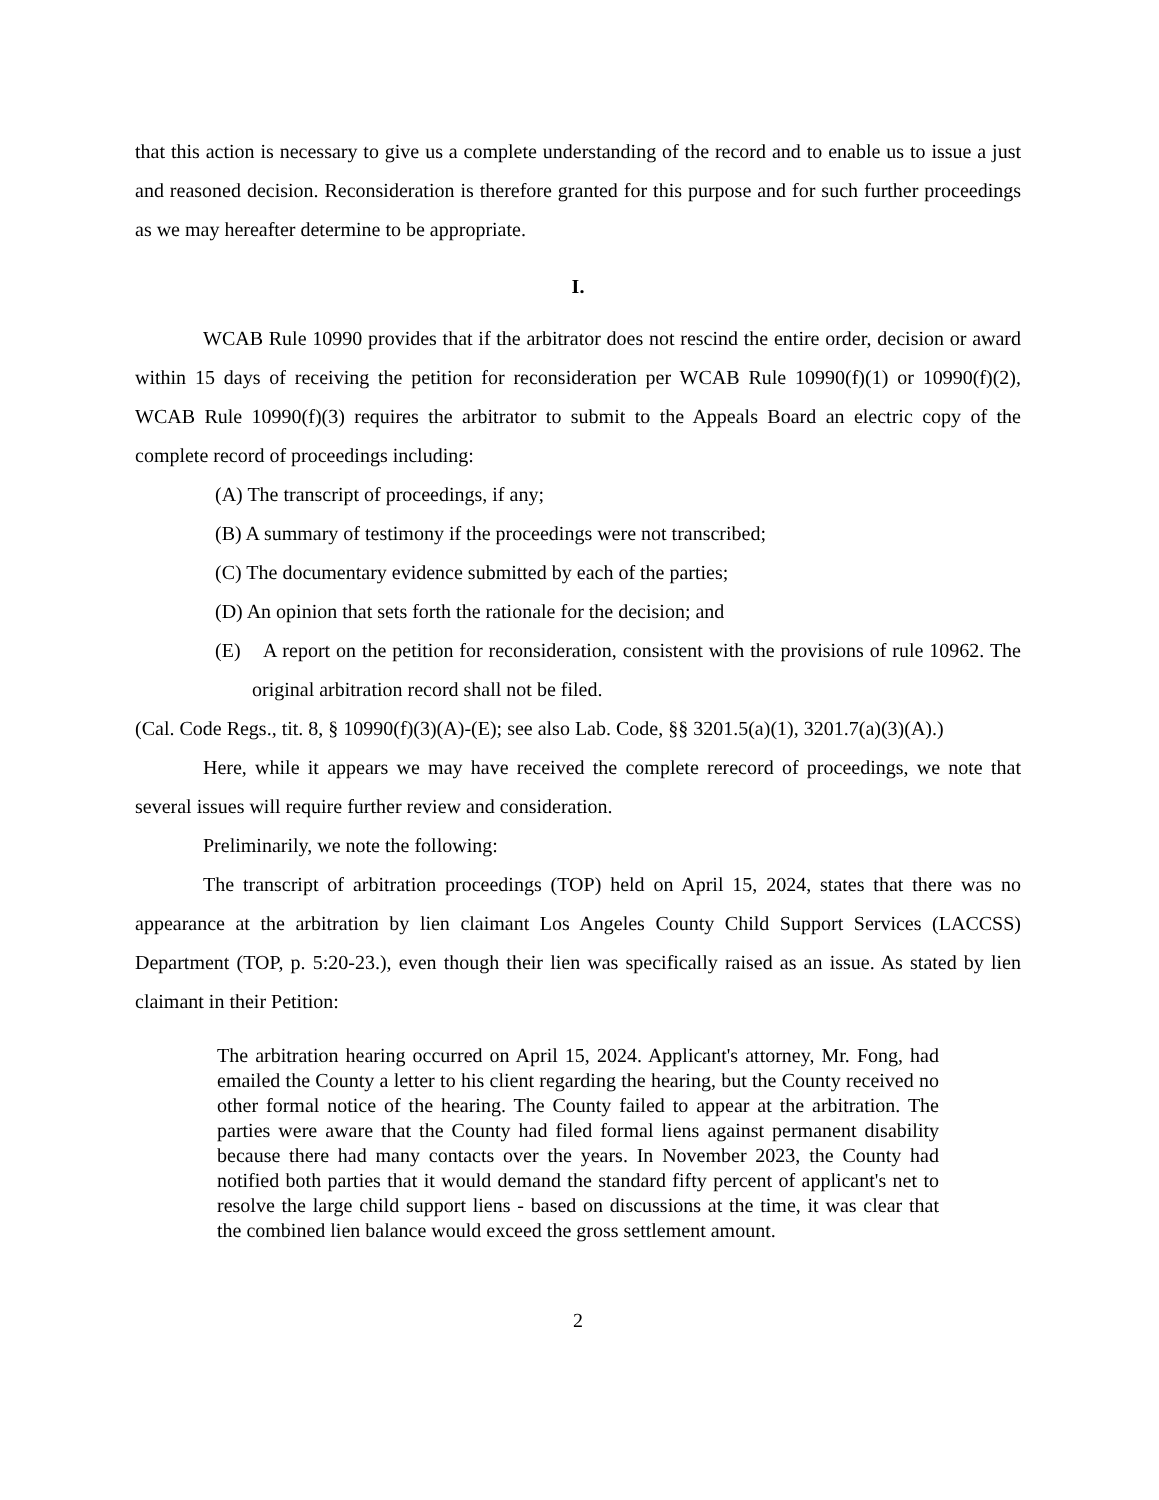that this action is necessary to give us a complete understanding of the record and to enable us to issue a just and reasoned decision. Reconsideration is therefore granted for this purpose and for such further proceedings as we may hereafter determine to be appropriate.
I.
WCAB Rule 10990 provides that if the arbitrator does not rescind the entire order, decision or award within 15 days of receiving the petition for reconsideration per WCAB Rule 10990(f)(1) or 10990(f)(2), WCAB Rule 10990(f)(3) requires the arbitrator to submit to the Appeals Board an electric copy of the complete record of proceedings including:
(A) The transcript of proceedings, if any;
(B) A summary of testimony if the proceedings were not transcribed;
(C) The documentary evidence submitted by each of the parties;
(D) An opinion that sets forth the rationale for the decision; and
(E) A report on the petition for reconsideration, consistent with the provisions of rule 10962. The original arbitration record shall not be filed.
(Cal. Code Regs., tit. 8, § 10990(f)(3)(A)-(E); see also Lab. Code, §§ 3201.5(a)(1), 3201.7(a)(3)(A).)
Here, while it appears we may have received the complete rerecord of proceedings, we note that several issues will require further review and consideration.
Preliminarily, we note the following:
The transcript of arbitration proceedings (TOP) held on April 15, 2024, states that there was no appearance at the arbitration by lien claimant Los Angeles County Child Support Services (LACCSS) Department (TOP, p. 5:20-23.), even though their lien was specifically raised as an issue. As stated by lien claimant in their Petition:
The arbitration hearing occurred on April 15, 2024. Applicant's attorney, Mr. Fong, had emailed the County a letter to his client regarding the hearing, but the County received no other formal notice of the hearing. The County failed to appear at the arbitration. The parties were aware that the County had filed formal liens against permanent disability because there had many contacts over the years. In November 2023, the County had notified both parties that it would demand the standard fifty percent of applicant's net to resolve the large child support liens - based on discussions at the time, it was clear that the combined lien balance would exceed the gross settlement amount.
2